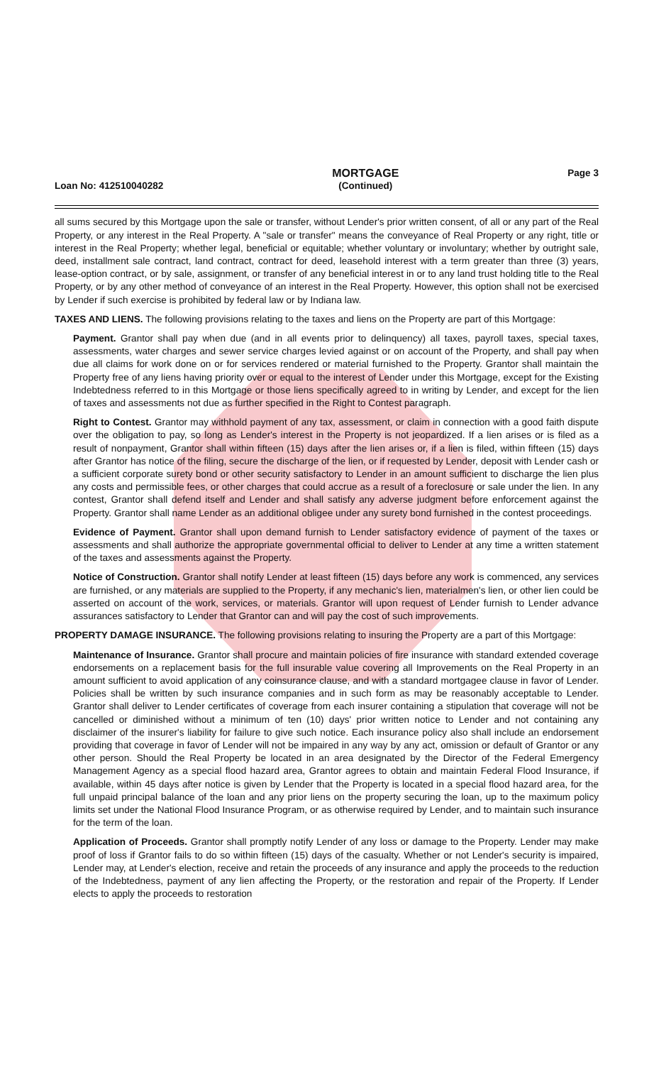Loan No: 412510040282
MORTGAGE
(Continued)
Page 3
all sums secured by this Mortgage upon the sale or transfer, without Lender's prior written consent, of all or any part of the Real Property, or any interest in the Real Property. A "sale or transfer" means the conveyance of Real Property or any right, title or interest in the Real Property; whether legal, beneficial or equitable; whether voluntary or involuntary; whether by outright sale, deed, installment sale contract, land contract, contract for deed, leasehold interest with a term greater than three (3) years, lease-option contract, or by sale, assignment, or transfer of any beneficial interest in or to any land trust holding title to the Real Property, or by any other method of conveyance of an interest in the Real Property. However, this option shall not be exercised by Lender if such exercise is prohibited by federal law or by Indiana law.
TAXES AND LIENS. The following provisions relating to the taxes and liens on the Property are part of this Mortgage:
Payment. Grantor shall pay when due (and in all events prior to delinquency) all taxes, payroll taxes, special taxes, assessments, water charges and sewer service charges levied against or on account of the Property, and shall pay when due all claims for work done on or for services rendered or material furnished to the Property. Grantor shall maintain the Property free of any liens having priority over or equal to the interest of Lender under this Mortgage, except for the Existing Indebtedness referred to in this Mortgage or those liens specifically agreed to in writing by Lender, and except for the lien of taxes and assessments not due as further specified in the Right to Contest paragraph.
Right to Contest. Grantor may withhold payment of any tax, assessment, or claim in connection with a good faith dispute over the obligation to pay, so long as Lender's interest in the Property is not jeopardized. If a lien arises or is filed as a result of nonpayment, Grantor shall within fifteen (15) days after the lien arises or, if a lien is filed, within fifteen (15) days after Grantor has notice of the filing, secure the discharge of the lien, or if requested by Lender, deposit with Lender cash or a sufficient corporate surety bond or other security satisfactory to Lender in an amount sufficient to discharge the lien plus any costs and permissible fees, or other charges that could accrue as a result of a foreclosure or sale under the lien. In any contest, Grantor shall defend itself and Lender and shall satisfy any adverse judgment before enforcement against the Property. Grantor shall name Lender as an additional obligee under any surety bond furnished in the contest proceedings.
Evidence of Payment. Grantor shall upon demand furnish to Lender satisfactory evidence of payment of the taxes or assessments and shall authorize the appropriate governmental official to deliver to Lender at any time a written statement of the taxes and assessments against the Property.
Notice of Construction. Grantor shall notify Lender at least fifteen (15) days before any work is commenced, any services are furnished, or any materials are supplied to the Property, if any mechanic's lien, materialmen's lien, or other lien could be asserted on account of the work, services, or materials. Grantor will upon request of Lender furnish to Lender advance assurances satisfactory to Lender that Grantor can and will pay the cost of such improvements.
PROPERTY DAMAGE INSURANCE. The following provisions relating to insuring the Property are a part of this Mortgage:
Maintenance of Insurance. Grantor shall procure and maintain policies of fire insurance with standard extended coverage endorsements on a replacement basis for the full insurable value covering all Improvements on the Real Property in an amount sufficient to avoid application of any coinsurance clause, and with a standard mortgagee clause in favor of Lender. Policies shall be written by such insurance companies and in such form as may be reasonably acceptable to Lender. Grantor shall deliver to Lender certificates of coverage from each insurer containing a stipulation that coverage will not be cancelled or diminished without a minimum of ten (10) days' prior written notice to Lender and not containing any disclaimer of the insurer's liability for failure to give such notice. Each insurance policy also shall include an endorsement providing that coverage in favor of Lender will not be impaired in any way by any act, omission or default of Grantor or any other person. Should the Real Property be located in an area designated by the Director of the Federal Emergency Management Agency as a special flood hazard area, Grantor agrees to obtain and maintain Federal Flood Insurance, if available, within 45 days after notice is given by Lender that the Property is located in a special flood hazard area, for the full unpaid principal balance of the loan and any prior liens on the property securing the loan, up to the maximum policy limits set under the National Flood Insurance Program, or as otherwise required by Lender, and to maintain such insurance for the term of the loan.
Application of Proceeds. Grantor shall promptly notify Lender of any loss or damage to the Property. Lender may make proof of loss if Grantor fails to do so within fifteen (15) days of the casualty. Whether or not Lender's security is impaired, Lender may, at Lender's election, receive and retain the proceeds of any insurance and apply the proceeds to the reduction of the Indebtedness, payment of any lien affecting the Property, or the restoration and repair of the Property. If Lender elects to apply the proceeds to restoration